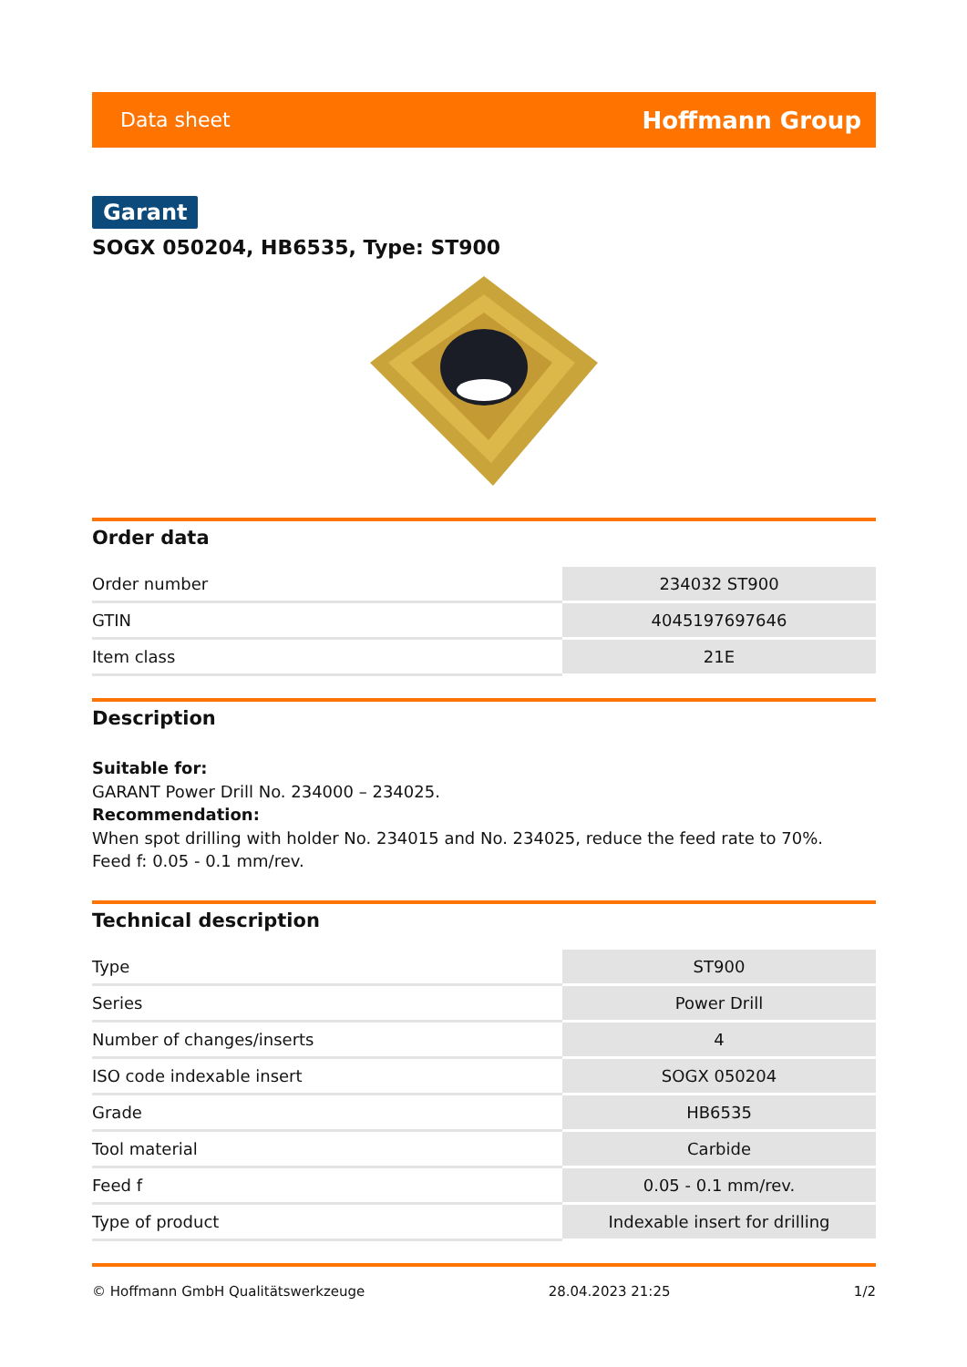Data sheet Hoffmann Group
Garant
SOGX 050204, HB6535, Type: ST900
Order data
| Order number | 234032 ST900 |
| GTIN | 4045197697646 |
| Item class | 21E |
Description
Suitable for:
GARANT Power Drill No. 234000 – 234025.
Recommendation:
When spot drilling with holder No. 234015 and No. 234025, reduce the feed rate to 70%.
Feed f: 0.05 - 0.1 mm/rev.
Technical description
| Type | ST900 |
| Series | Power Drill |
| Number of changes/inserts | 4 |
| ISO code indexable insert | SOGX 050204 |
| Grade | HB6535 |
| Tool material | Carbide |
| Feed f | 0.05 - 0.1 mm/rev. |
| Type of product | Indexable insert for drilling |
© Hoffmann GmbH Qualitätswerkzeuge 28.04.2023 21:25 1/2